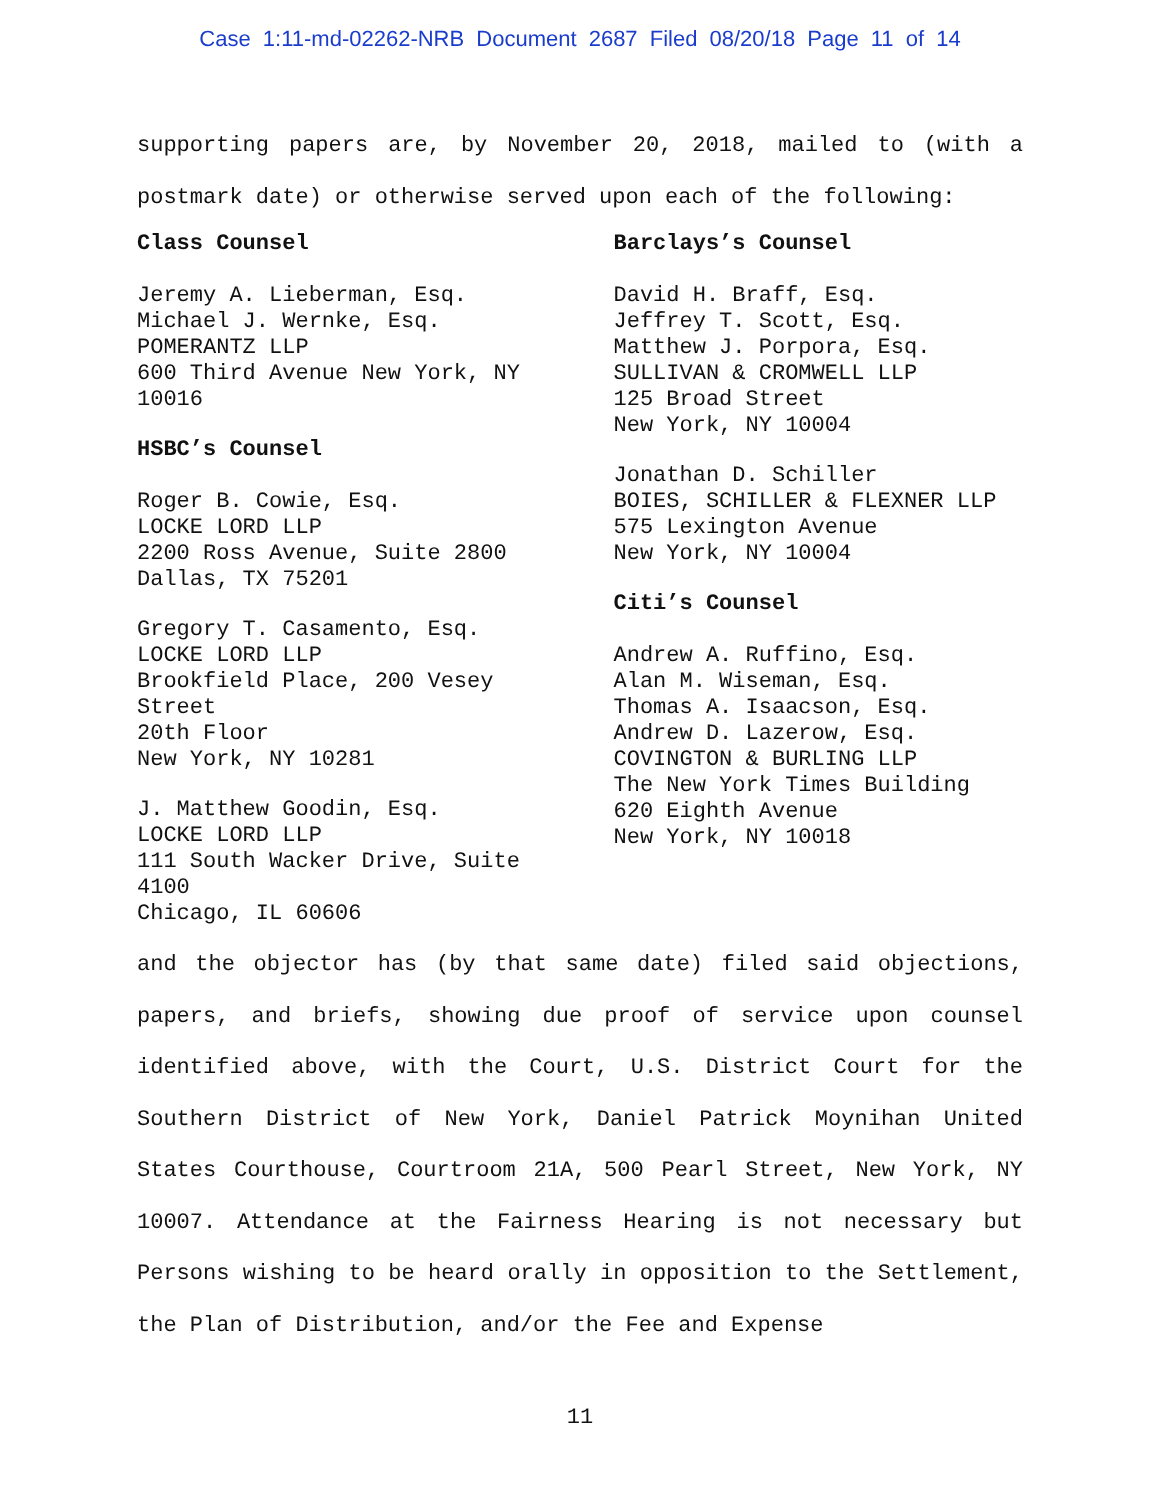Case 1:11-md-02262-NRB Document 2687 Filed 08/20/18 Page 11 of 14
supporting papers are, by November 20, 2018, mailed to (with a postmark date) or otherwise served upon each of the following:
Class Counsel
Jeremy A. Lieberman, Esq.
Michael J. Wernke, Esq.
POMERANTZ LLP
600 Third Avenue New York, NY 10016
HSBC’s Counsel
Roger B. Cowie, Esq.
LOCKE LORD LLP
2200 Ross Avenue, Suite 2800
Dallas, TX 75201
Gregory T. Casamento, Esq.
LOCKE LORD LLP
Brookfield Place, 200 Vesey Street
20th Floor
New York, NY 10281
J. Matthew Goodin, Esq.
LOCKE LORD LLP
111 South Wacker Drive, Suite 4100
Chicago, IL 60606
Barclays’s Counsel
David H. Braff, Esq.
Jeffrey T. Scott, Esq.
Matthew J. Porpora, Esq.
SULLIVAN & CROMWELL LLP
125 Broad Street
New York, NY 10004
Jonathan D. Schiller
BOIES, SCHILLER & FLEXNER LLP
575 Lexington Avenue
New York, NY 10004
Citi’s Counsel
Andrew A. Ruffino, Esq.
Alan M. Wiseman, Esq.
Thomas A. Isaacson, Esq.
Andrew D. Lazerow, Esq.
COVINGTON & BURLING LLP
The New York Times Building
620 Eighth Avenue
New York, NY 10018
and the objector has (by that same date) filed said objections, papers, and briefs, showing due proof of service upon counsel identified above, with the Court, U.S. District Court for the Southern District of New York, Daniel Patrick Moynihan United States Courthouse, Courtroom 21A, 500 Pearl Street, New York, NY 10007. Attendance at the Fairness Hearing is not necessary but Persons wishing to be heard orally in opposition to the Settlement, the Plan of Distribution, and/or the Fee and Expense
11